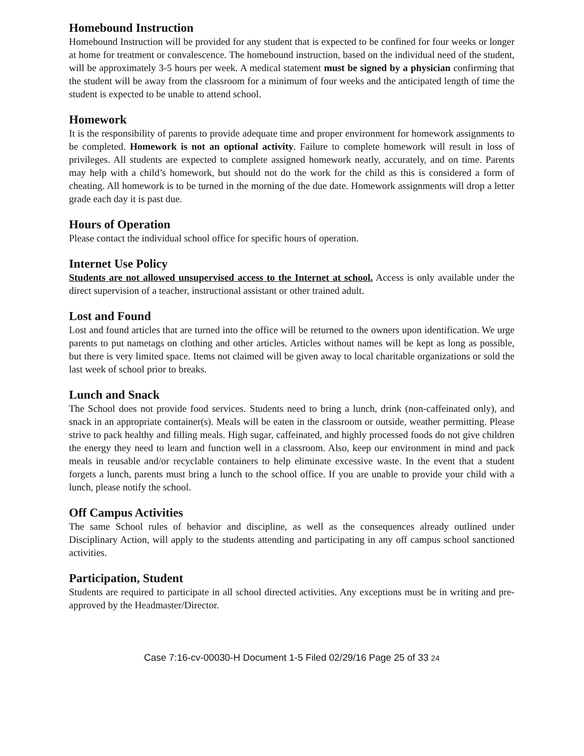Homebound Instruction
Homebound Instruction will be provided for any student that is expected to be confined for four weeks or longer at home for treatment or convalescence. The homebound instruction, based on the individual need of the student, will be approximately 3-5 hours per week. A medical statement must be signed by a physician confirming that the student will be away from the classroom for a minimum of four weeks and the anticipated length of time the student is expected to be unable to attend school.
Homework
It is the responsibility of parents to provide adequate time and proper environment for homework assignments to be completed. Homework is not an optional activity. Failure to complete homework will result in loss of privileges. All students are expected to complete assigned homework neatly, accurately, and on time. Parents may help with a child’s homework, but should not do the work for the child as this is considered a form of cheating. All homework is to be turned in the morning of the due date. Homework assignments will drop a letter grade each day it is past due.
Hours of Operation
Please contact the individual school office for specific hours of operation.
Internet Use Policy
Students are not allowed unsupervised access to the Internet at school. Access is only available under the direct supervision of a teacher, instructional assistant or other trained adult.
Lost and Found
Lost and found articles that are turned into the office will be returned to the owners upon identification. We urge parents to put nametags on clothing and other articles. Articles without names will be kept as long as possible, but there is very limited space. Items not claimed will be given away to local charitable organizations or sold the last week of school prior to breaks.
Lunch and Snack
The School does not provide food services. Students need to bring a lunch, drink (non-caffeinated only), and snack in an appropriate container(s). Meals will be eaten in the classroom or outside, weather permitting. Please strive to pack healthy and filling meals. High sugar, caffeinated, and highly processed foods do not give children the energy they need to learn and function well in a classroom. Also, keep our environment in mind and pack meals in reusable and/or recyclable containers to help eliminate excessive waste. In the event that a student forgets a lunch, parents must bring a lunch to the school office. If you are unable to provide your child with a lunch, please notify the school.
Off Campus Activities
The same School rules of behavior and discipline, as well as the consequences already outlined under Disciplinary Action, will apply to the students attending and participating in any off campus school sanctioned activities.
Participation, Student
Students are required to participate in all school directed activities. Any exceptions must be in writing and pre-approved by the Headmaster/Director.
Case 7:16-cv-00030-H Document 1-5 Filed 02/29/16 Page 25 of 33 24